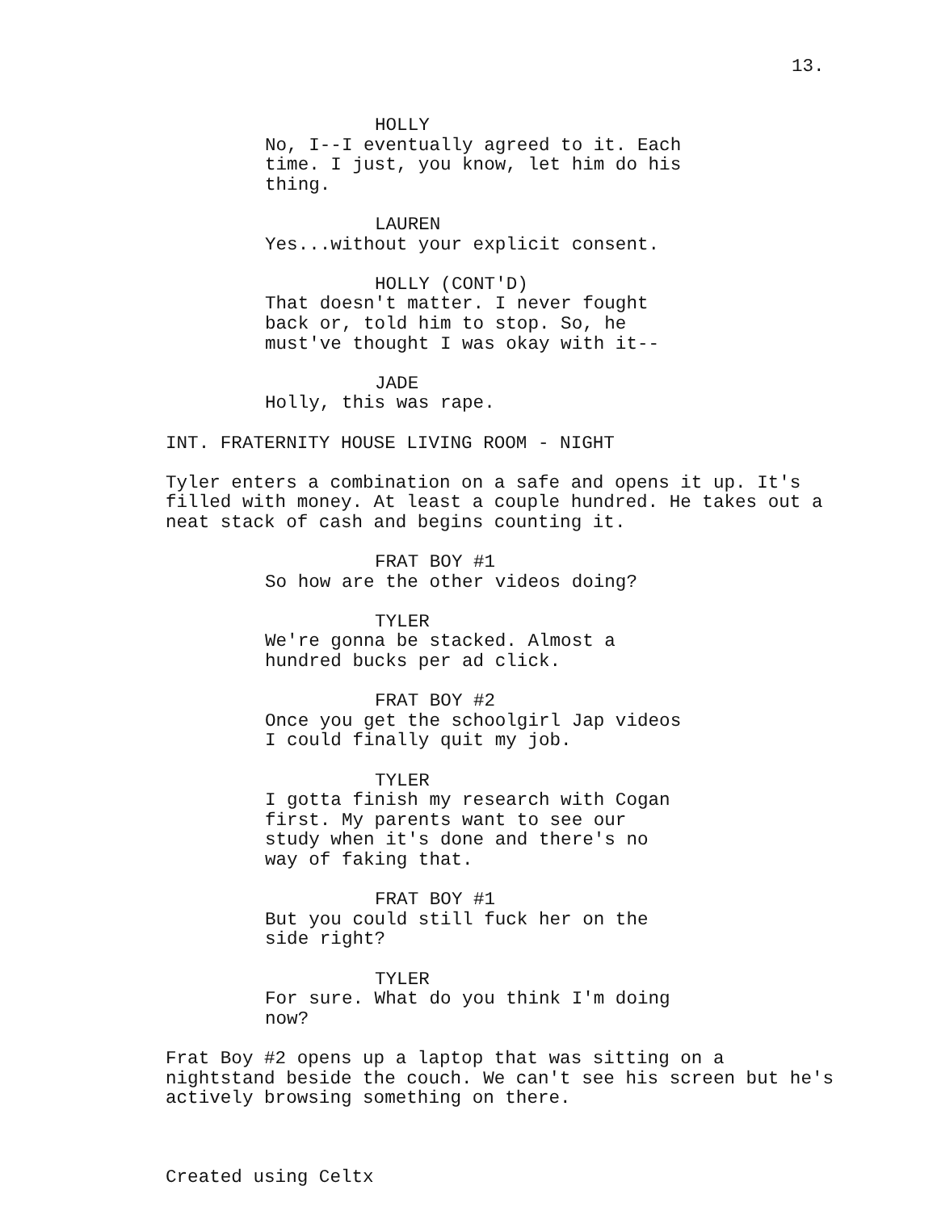13.
HOLLY
No, I--I eventually agreed to it. Each time. I just, you know, let him do his thing.
LAUREN
Yes...without your explicit consent.
HOLLY (CONT'D)
That doesn't matter. I never fought back or, told him to stop. So, he must've thought I was okay with it--
JADE
Holly, this was rape.
INT. FRATERNITY HOUSE LIVING ROOM - NIGHT
Tyler enters a combination on a safe and opens it up. It's filled with money. At least a couple hundred. He takes out a neat stack of cash and begins counting it.
FRAT BOY #1
So how are the other videos doing?
TYLER
We're gonna be stacked. Almost a hundred bucks per ad click.
FRAT BOY #2
Once you get the schoolgirl Jap videos I could finally quit my job.
TYLER
I gotta finish my research with Cogan first. My parents want to see our study when it's done and there's no way of faking that.
FRAT BOY #1
But you could still fuck her on the side right?
TYLER
For sure. What do you think I'm doing now?
Frat Boy #2 opens up a laptop that was sitting on a nightstand beside the couch. We can't see his screen but he's actively browsing something on there.
Created using Celtx